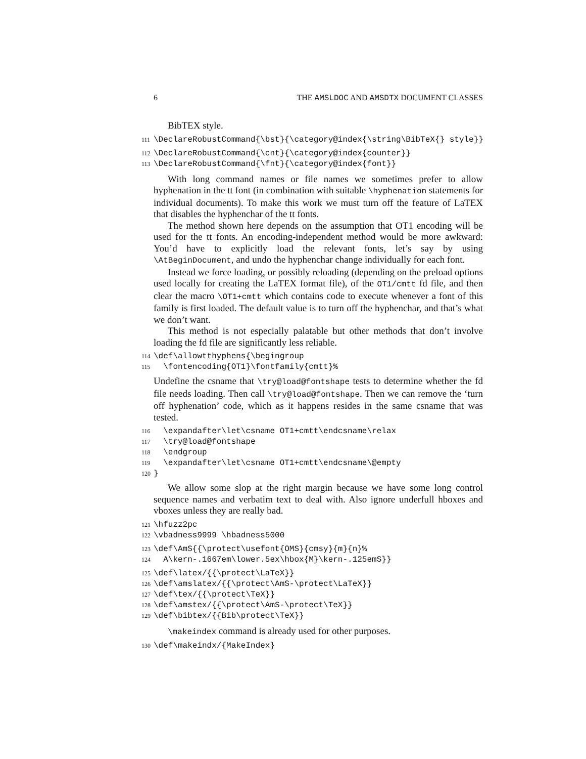6 THE AMSLDOC AND AMSDTX DOCUMENT CLASSES
BibTEX style.
111 \DeclareRobustCommand{\bst}{\category@index{\string\BibTeX{} style}}
112 \DeclareRobustCommand{\cnt}{\category@index{counter}} 113 \DeclareRobustCommand{\fnt}{\category@index{font}}
With long command names or file names we sometimes prefer to allow hyphenation in the tt font (in combination with suitable \hyphenation statements for individual documents). To make this work we must turn off the feature of LaTEX that disables the hyphenchar of the tt fonts.
The method shown here depends on the assumption that OT1 encoding will be used for the tt fonts. An encoding-independent method would be more awkward: You’d have to explicitly load the relevant fonts, let’s say by using \AtBeginDocument, and undo the hyphenchar change individually for each font.
Instead we force loading, or possibly reloading (depending on the preload options used locally for creating the LaTEX format file), of the OT1/cmtt fd file, and then clear the macro \OT1+cmtt which contains code to execute whenever a font of this family is first loaded. The default value is to turn off the hyphenchar, and that’s what we don’t want.
This method is not especially palatable but other methods that don’t involve loading the fd file are significantly less reliable.
114 \def\allowtthyphens{\begingroup 115 \fontencoding{OT1}\fontfamily{cmtt}%
Undefine the csname that \try@load@fontshape tests to determine whether the fd file needs loading. Then call \try@load@fontshape. Then we can remove the ‘turn off hyphenation’ code, which as it happens resides in the same csname that was tested.
116 \expandafter\let\csname OT1+cmtt\endcsname\relax 117 \try@load@fontshape 118 \endgroup 119 \expandafter\let\csname OT1+cmtt\endcsname\@empty 120 }
We allow some slop at the right margin because we have some long control sequence names and verbatim text to deal with. Also ignore underfull hboxes and vboxes unless they are really bad.
121 \hfuzz2pc 122 \vbadness9999 \hbadness5000
123 \def\AmS{{\protect\usefont{OMS}{cmsy}{m}{n}% 124 A\kern-.1667em\lower.5ex\hbox{M}\kern-.125emS}}
125 \def\latex/{{\protect\LaTeX}} 126 \def\amslatex/{{\protect\AmS-\protect\LaTeX}} 127 \def\tex/{{\protect\TeX}} 128 \def\amstex/{{\protect\AmS-\protect\TeX}} 129 \def\bibtex/{{Bib\protect\TeX}}
\makeindex command is already used for other purposes.
130 \def\makeindx/{MakeIndex}